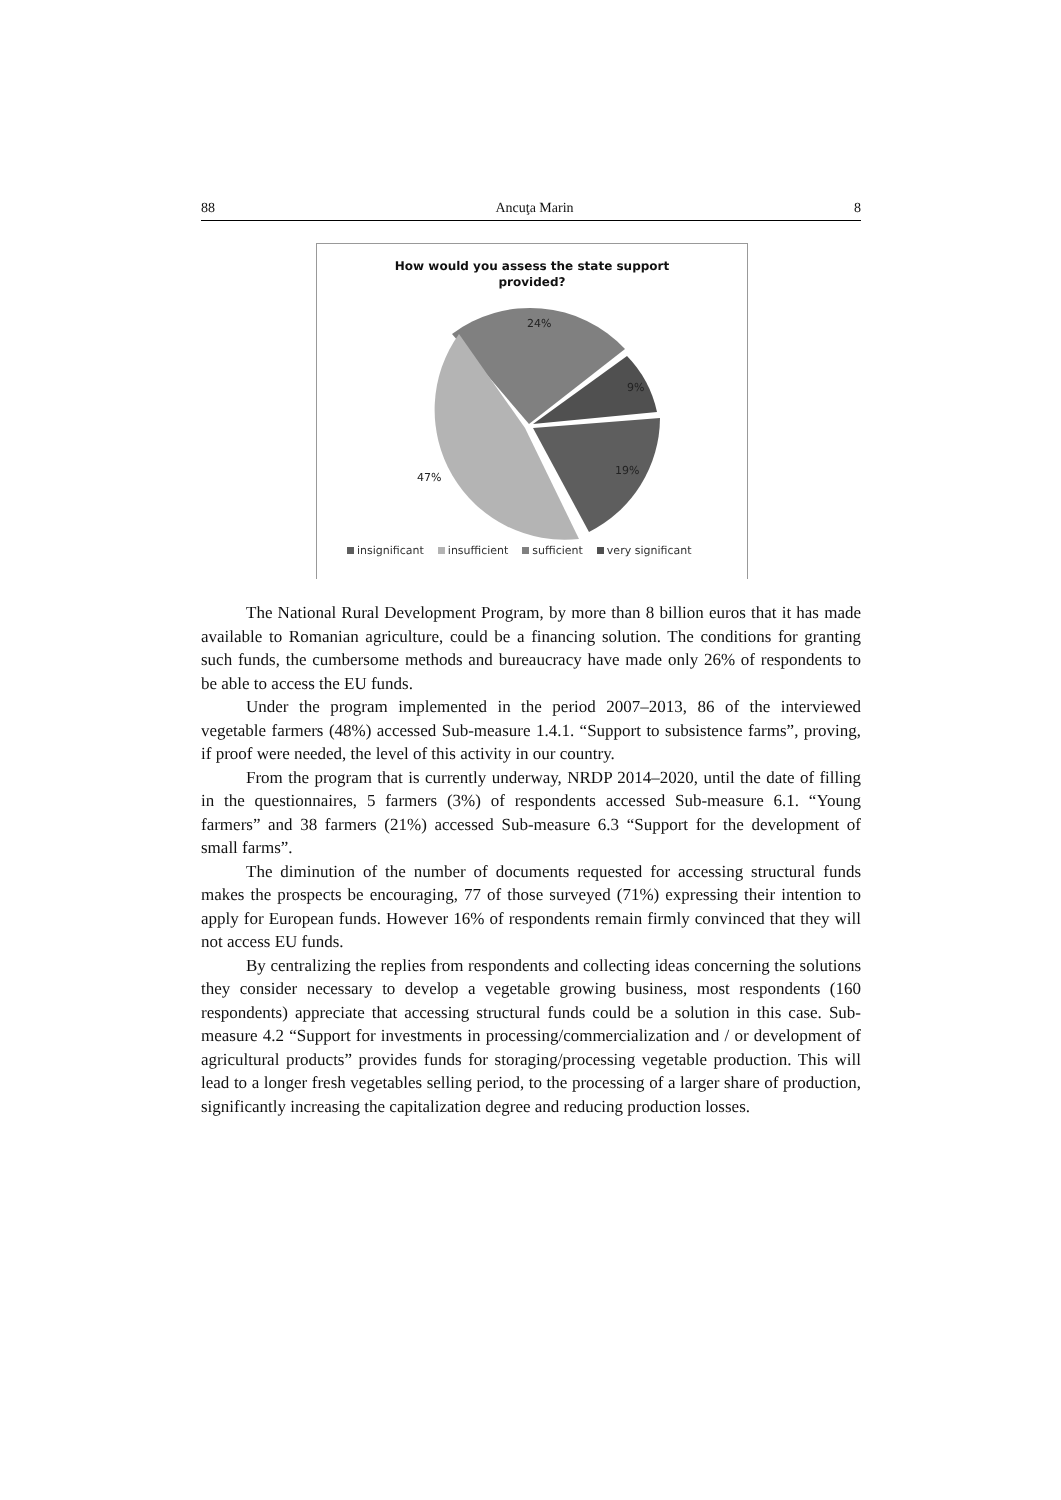88 Ancuţa Marin 8
How would you assess the state support
provided?
24%
9%
19%
47%
insignificant insufficient sufficient very significant
The National Rural Development Program, by more than 8 billion euros that it has made available to Romanian agriculture, could be a financing solution. The conditions for granting such funds, the cumbersome methods and bureaucracy have made only 26% of respondents to be able to access the EU funds.
Under the program implemented in the period 2007–2013, 86 of the interviewed vegetable farmers (48%) accessed Sub-measure 1.4.1. “Support to subsistence farms”, proving, if proof were needed, the level of this activity in our country.
From the program that is currently underway, NRDP 2014–2020, until the date of filling in the questionnaires, 5 farmers (3%) of respondents accessed Sub-measure 6.1. “Young farmers” and 38 farmers (21%) accessed Sub-measure 6.3 “Support for the development of small farms”.
The diminution of the number of documents requested for accessing structural funds makes the prospects be encouraging, 77 of those surveyed (71%) expressing their intention to apply for European funds. However 16% of respondents remain firmly convinced that they will not access EU funds.
By centralizing the replies from respondents and collecting ideas concerning the solutions they consider necessary to develop a vegetable growing business, most respondents (160 respondents) appreciate that accessing structural funds could be a solution in this case. Sub-measure 4.2 “Support for investments in processing/commercialization and / or development of agricultural products” provides funds for storaging/processing vegetable production. This will lead to a longer fresh vegetables selling period, to the processing of a larger share of production, significantly increasing the capitalization degree and reducing production losses.